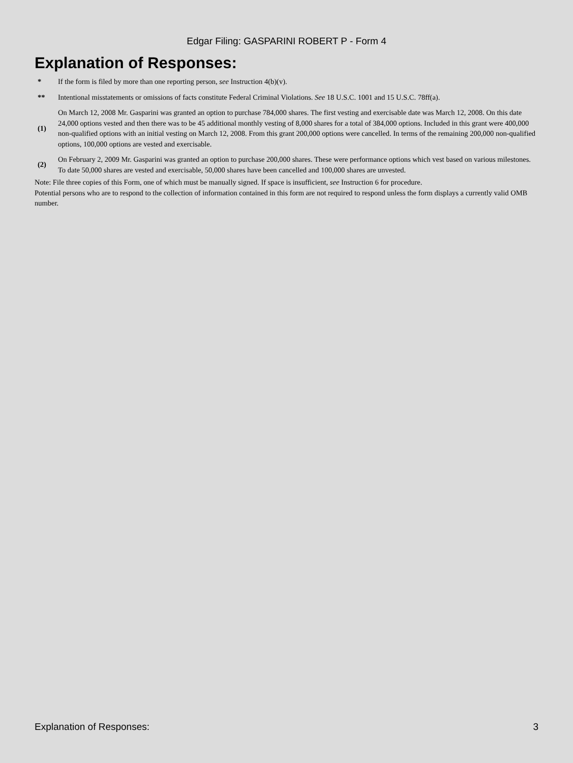Edgar Filing: GASPARINI ROBERT P - Form 4
Explanation of Responses:
| * | If the form is filed by more than one reporting person, see Instruction 4(b)(v). |
| ** | Intentional misstatements or omissions of facts constitute Federal Criminal Violations. See 18 U.S.C. 1001 and 15 U.S.C. 78ff(a). |
| (1) | On March 12, 2008 Mr. Gasparini was granted an option to purchase 784,000 shares. The first vesting and exercisable date was March 12, 2008. On this date 24,000 options vested and then there was to be 45 additional monthly vesting of 8,000 shares for a total of 384,000 options. Included in this grant were 400,000 non-qualified options with an initial vesting on March 12, 2008. From this grant 200,000 options were cancelled. In terms of the remaining 200,000 non-qualified options, 100,000 options are vested and exercisable. |
| (2) | On February 2, 2009 Mr. Gasparini was granted an option to purchase 200,000 shares. These were performance options which vest based on various milestones. To date 50,000 shares are vested and exercisable, 50,000 shares have been cancelled and 100,000 shares are unvested. |
Note: File three copies of this Form, one of which must be manually signed. If space is insufficient, see Instruction 6 for procedure.
Potential persons who are to respond to the collection of information contained in this form are not required to respond unless the form displays a currently valid OMB number.
Explanation of Responses: 3